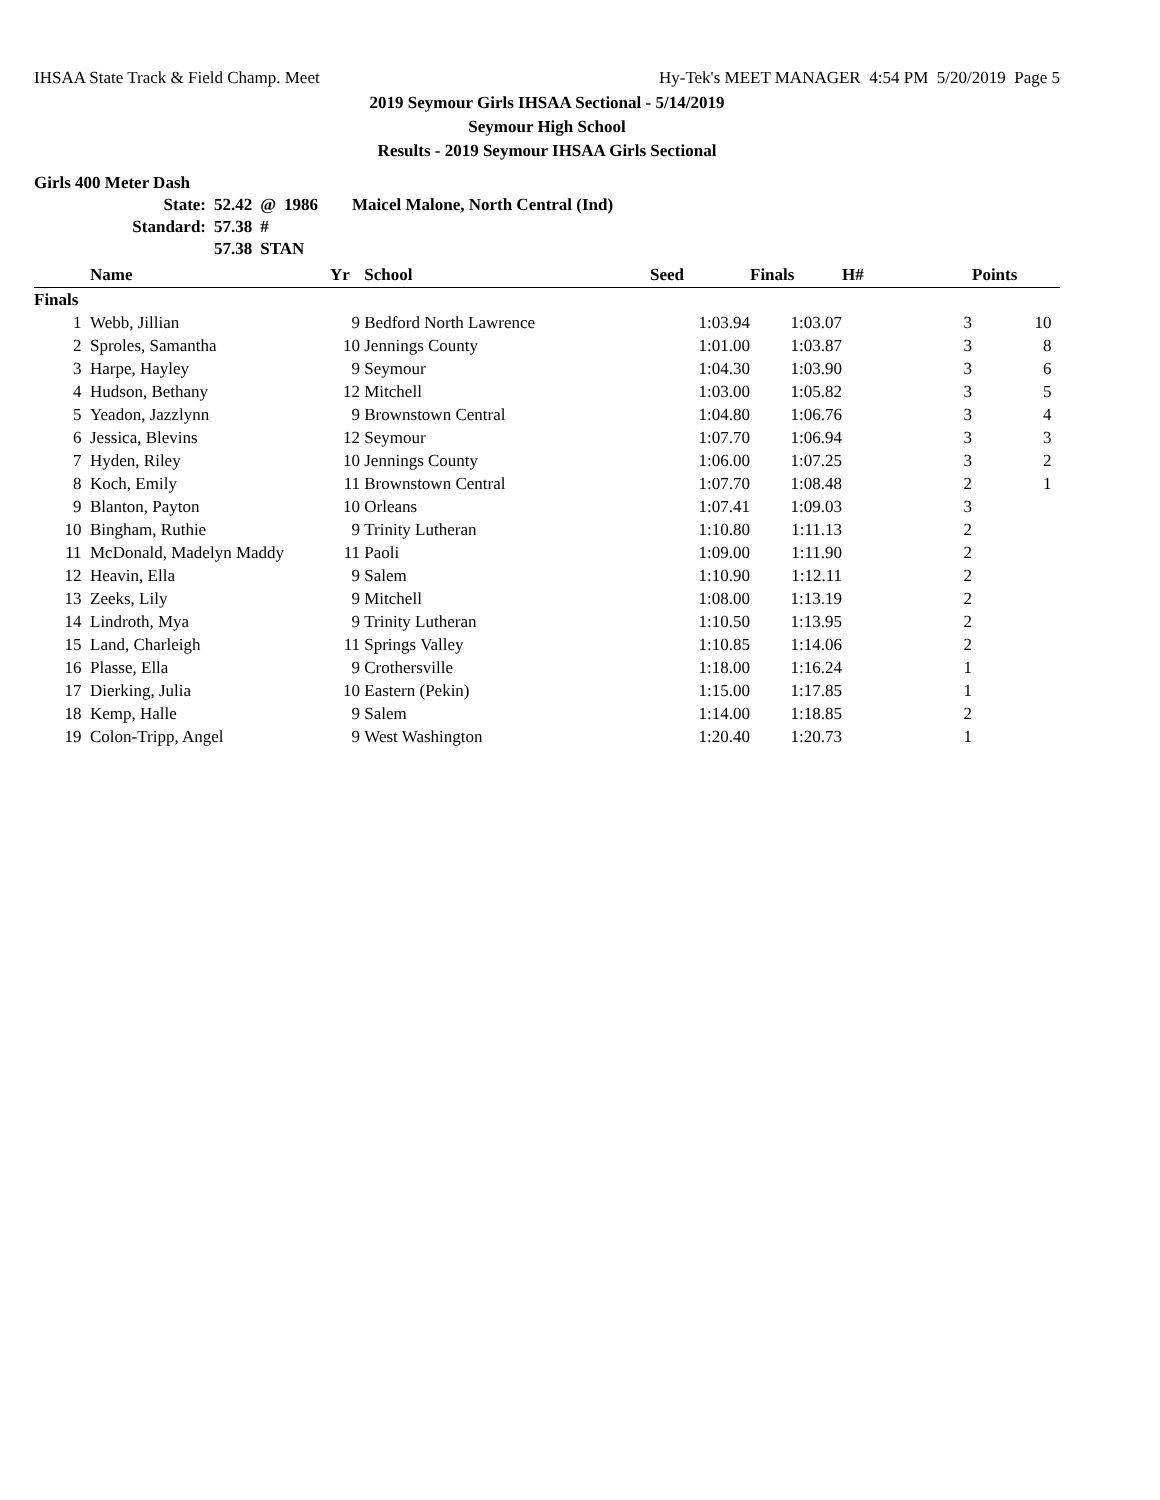IHSAA State Track & Field Champ. Meet Hy-Tek's MEET MANAGER 4:54 PM 5/20/2019 Page 5
2019 Seymour Girls IHSAA Sectional - 5/14/2019
Seymour High School
Results - 2019 Seymour IHSAA Girls Sectional
Girls 400 Meter Dash
| State: | 52.42 | @ | 1986 | Maicel Malone, North Central (Ind) |
| Standard: | 57.38 | # | | |
| | 57.38 | STAN | | |
| | Name | Yr | School | Seed | Finals | H# | Points |
| --- | --- | --- | --- | --- | --- | --- | --- |
| Finals | | | | | | | |
| 1 | Webb, Jillian | 9 | Bedford North Lawrence | 1:03.94 | 1:03.07 | 3 | 10 |
| 2 | Sproles, Samantha | 10 | Jennings County | 1:01.00 | 1:03.87 | 3 | 8 |
| 3 | Harpe, Hayley | 9 | Seymour | 1:04.30 | 1:03.90 | 3 | 6 |
| 4 | Hudson, Bethany | 12 | Mitchell | 1:03.00 | 1:05.82 | 3 | 5 |
| 5 | Yeadon, Jazzlynn | 9 | Brownstown Central | 1:04.80 | 1:06.76 | 3 | 4 |
| 6 | Jessica, Blevins | 12 | Seymour | 1:07.70 | 1:06.94 | 3 | 3 |
| 7 | Hyden, Riley | 10 | Jennings County | 1:06.00 | 1:07.25 | 3 | 2 |
| 8 | Koch, Emily | 11 | Brownstown Central | 1:07.70 | 1:08.48 | 2 | 1 |
| 9 | Blanton, Payton | 10 | Orleans | 1:07.41 | 1:09.03 | 3 | |
| 10 | Bingham, Ruthie | 9 | Trinity Lutheran | 1:10.80 | 1:11.13 | 2 | |
| 11 | McDonald, Madelyn Maddy | 11 | Paoli | 1:09.00 | 1:11.90 | 2 | |
| 12 | Heavin, Ella | 9 | Salem | 1:10.90 | 1:12.11 | 2 | |
| 13 | Zeeks, Lily | 9 | Mitchell | 1:08.00 | 1:13.19 | 2 | |
| 14 | Lindroth, Mya | 9 | Trinity Lutheran | 1:10.50 | 1:13.95 | 2 | |
| 15 | Land, Charleigh | 11 | Springs Valley | 1:10.85 | 1:14.06 | 2 | |
| 16 | Plasse, Ella | 9 | Crothersville | 1:18.00 | 1:16.24 | 1 | |
| 17 | Dierking, Julia | 10 | Eastern (Pekin) | 1:15.00 | 1:17.85 | 1 | |
| 18 | Kemp, Halle | 9 | Salem | 1:14.00 | 1:18.85 | 2 | |
| 19 | Colon-Tripp, Angel | 9 | West Washington | 1:20.40 | 1:20.73 | 1 | |